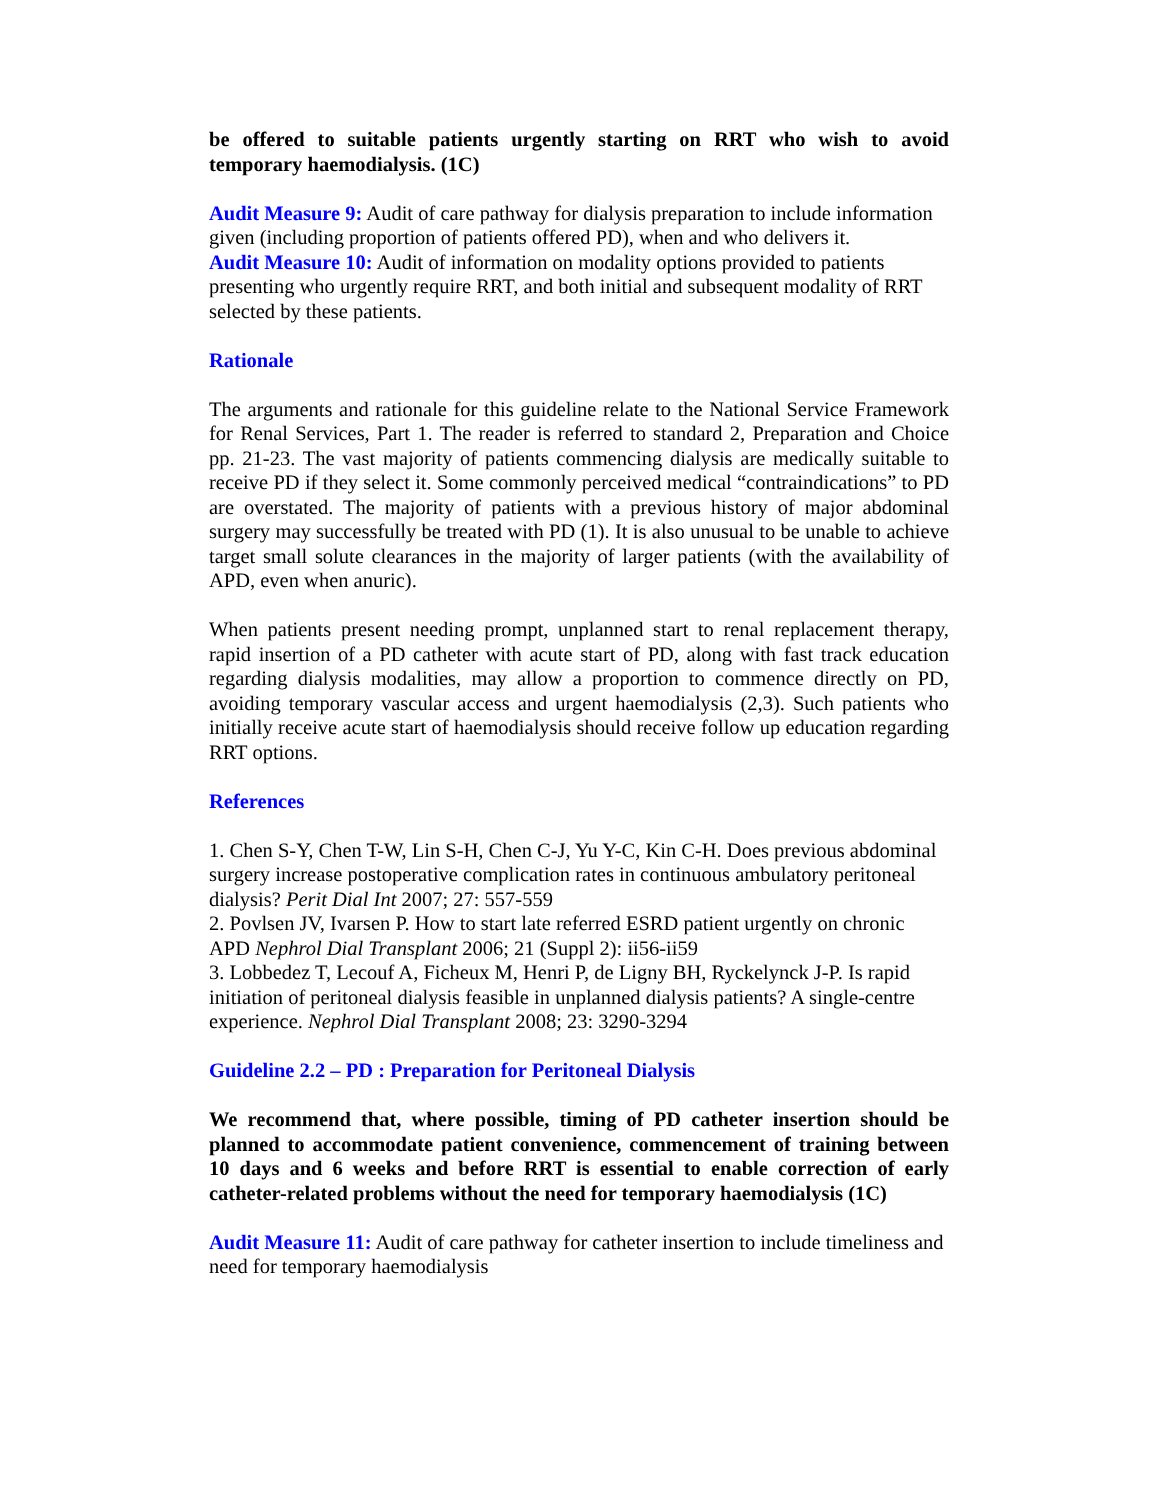be offered to suitable patients urgently starting on RRT who wish to avoid temporary haemodialysis. (1C)
Audit Measure 9: Audit of care pathway for dialysis preparation to include information given (including proportion of patients offered PD), when and who delivers it.
Audit Measure 10: Audit of information on modality options provided to patients presenting who urgently require RRT, and both initial and subsequent modality of RRT selected by these patients.
Rationale
The arguments and rationale for this guideline relate to the National Service Framework for Renal Services, Part 1. The reader is referred to standard 2, Preparation and Choice pp. 21-23. The vast majority of patients commencing dialysis are medically suitable to receive PD if they select it. Some commonly perceived medical “contraindications” to PD are overstated. The majority of patients with a previous history of major abdominal surgery may successfully be treated with PD (1). It is also unusual to be unable to achieve target small solute clearances in the majority of larger patients (with the availability of APD, even when anuric).
When patients present needing prompt, unplanned start to renal replacement therapy, rapid insertion of a PD catheter with acute start of PD, along with fast track education regarding dialysis modalities, may allow a proportion to commence directly on PD, avoiding temporary vascular access and urgent haemodialysis (2,3). Such patients who initially receive acute start of haemodialysis should receive follow up education regarding RRT options.
References
1. Chen S-Y, Chen T-W, Lin S-H, Chen C-J, Yu Y-C, Kin C-H. Does previous abdominal surgery increase postoperative complication rates in continuous ambulatory peritoneal dialysis? Perit Dial Int 2007; 27: 557-559
2. Povlsen JV, Ivarsen P. How to start late referred ESRD patient urgently on chronic APD Nephrol Dial Transplant 2006; 21 (Suppl 2): ii56-ii59
3. Lobbedez T, Lecouf A, Ficheux M, Henri P, de Ligny BH, Ryckelynck J-P. Is rapid initiation of peritoneal dialysis feasible in unplanned dialysis patients? A single-centre experience. Nephrol Dial Transplant 2008; 23: 3290-3294
Guideline 2.2 – PD : Preparation for Peritoneal Dialysis
We recommend that, where possible, timing of PD catheter insertion should be planned to accommodate patient convenience, commencement of training between 10 days and 6 weeks and before RRT is essential to enable correction of early catheter-related problems without the need for temporary haemodialysis (1C)
Audit Measure 11: Audit of care pathway for catheter insertion to include timeliness and need for temporary haemodialysis